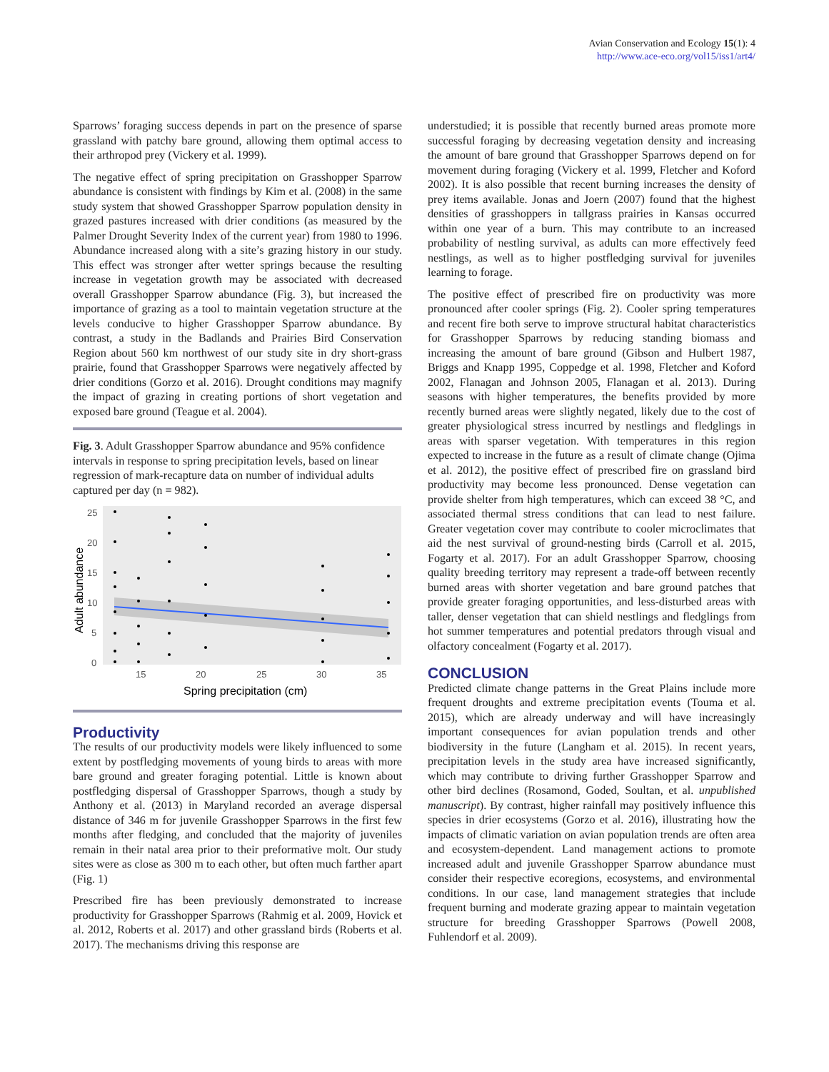Avian Conservation and Ecology 15(1): 4
http://www.ace-eco.org/vol15/iss1/art4/
Sparrows’ foraging success depends in part on the presence of sparse grassland with patchy bare ground, allowing them optimal access to their arthropod prey (Vickery et al. 1999).
The negative effect of spring precipitation on Grasshopper Sparrow abundance is consistent with findings by Kim et al. (2008) in the same study system that showed Grasshopper Sparrow population density in grazed pastures increased with drier conditions (as measured by the Palmer Drought Severity Index of the current year) from 1980 to 1996. Abundance increased along with a site’s grazing history in our study. This effect was stronger after wetter springs because the resulting increase in vegetation growth may be associated with decreased overall Grasshopper Sparrow abundance (Fig. 3), but increased the importance of grazing as a tool to maintain vegetation structure at the levels conducive to higher Grasshopper Sparrow abundance. By contrast, a study in the Badlands and Prairies Bird Conservation Region about 560 km northwest of our study site in dry short-grass prairie, found that Grasshopper Sparrows were negatively affected by drier conditions (Gorzo et al. 2016). Drought conditions may magnify the impact of grazing in creating portions of short vegetation and exposed bare ground (Teague et al. 2004).
Fig. 3. Adult Grasshopper Sparrow abundance and 95% confidence intervals in response to spring precipitation levels, based on linear regression of mark-recapture data on number of individual adults captured per day (n = 982).
25
20
15
10
5
0
15
20
25
30
35
Spring precipitation (cm)
Adult abundance
Productivity
The results of our productivity models were likely influenced to some extent by postfledging movements of young birds to areas with more bare ground and greater foraging potential. Little is known about postfledging dispersal of Grasshopper Sparrows, though a study by Anthony et al. (2013) in Maryland recorded an average dispersal distance of 346 m for juvenile Grasshopper Sparrows in the first few months after fledging, and concluded that the majority of juveniles remain in their natal area prior to their preformative molt. Our study sites were as close as 300 m to each other, but often much farther apart (Fig. 1)
Prescribed fire has been previously demonstrated to increase productivity for Grasshopper Sparrows (Rahmig et al. 2009, Hovick et al. 2012, Roberts et al. 2017) and other grassland birds (Roberts et al. 2017). The mechanisms driving this response are
understudied; it is possible that recently burned areas promote more successful foraging by decreasing vegetation density and increasing the amount of bare ground that Grasshopper Sparrows depend on for movement during foraging (Vickery et al. 1999, Fletcher and Koford 2002). It is also possible that recent burning increases the density of prey items available. Jonas and Joern (2007) found that the highest densities of grasshoppers in tallgrass prairies in Kansas occurred within one year of a burn. This may contribute to an increased probability of nestling survival, as adults can more effectively feed nestlings, as well as to higher postfledging survival for juveniles learning to forage.
The positive effect of prescribed fire on productivity was more pronounced after cooler springs (Fig. 2). Cooler spring temperatures and recent fire both serve to improve structural habitat characteristics for Grasshopper Sparrows by reducing standing biomass and increasing the amount of bare ground (Gibson and Hulbert 1987, Briggs and Knapp 1995, Coppedge et al. 1998, Fletcher and Koford 2002, Flanagan and Johnson 2005, Flanagan et al. 2013). During seasons with higher temperatures, the benefits provided by more recently burned areas were slightly negated, likely due to the cost of greater physiological stress incurred by nestlings and fledglings in areas with sparser vegetation. With temperatures in this region expected to increase in the future as a result of climate change (Ojima et al. 2012), the positive effect of prescribed fire on grassland bird productivity may become less pronounced. Dense vegetation can provide shelter from high temperatures, which can exceed 38 °C, and associated thermal stress conditions that can lead to nest failure. Greater vegetation cover may contribute to cooler microclimates that aid the nest survival of ground-nesting birds (Carroll et al. 2015, Fogarty et al. 2017). For an adult Grasshopper Sparrow, choosing quality breeding territory may represent a trade-off between recently burned areas with shorter vegetation and bare ground patches that provide greater foraging opportunities, and less-disturbed areas with taller, denser vegetation that can shield nestlings and fledglings from hot summer temperatures and potential predators through visual and olfactory concealment (Fogarty et al. 2017).
CONCLUSION
Predicted climate change patterns in the Great Plains include more frequent droughts and extreme precipitation events (Touma et al. 2015), which are already underway and will have increasingly important consequences for avian population trends and other biodiversity in the future (Langham et al. 2015). In recent years, precipitation levels in the study area have increased significantly, which may contribute to driving further Grasshopper Sparrow and other bird declines (Rosamond, Goded, Soultan, et al. unpublished manuscript). By contrast, higher rainfall may positively influence this species in drier ecosystems (Gorzo et al. 2016), illustrating how the impacts of climatic variation on avian population trends are often area and ecosystem-dependent. Land management actions to promote increased adult and juvenile Grasshopper Sparrow abundance must consider their respective ecoregions, ecosystems, and environmental conditions. In our case, land management strategies that include frequent burning and moderate grazing appear to maintain vegetation structure for breeding Grasshopper Sparrows (Powell 2008, Fuhlendorf et al. 2009).